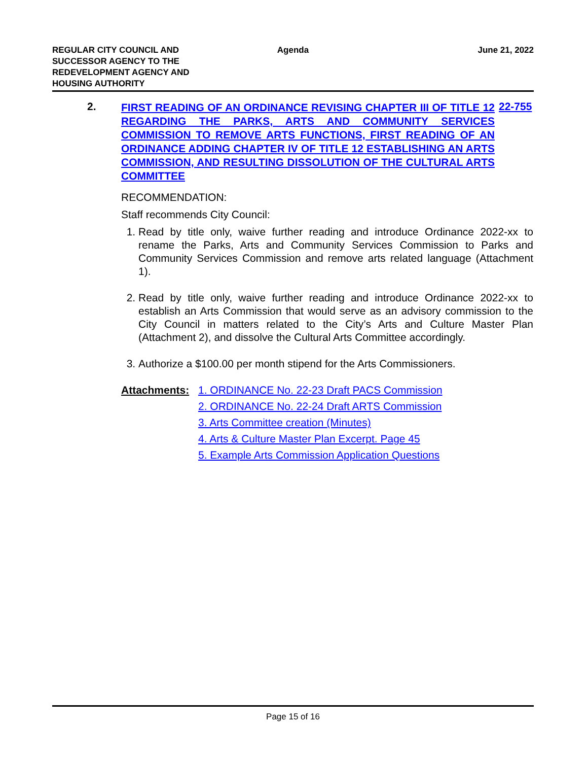REGULAR CITY COUNCIL AND
SUCCESSOR AGENCY TO THE
REDEVELOPMENT AGENCY AND
HOUSING AUTHORITY
Agenda June 21, 2022
2.
FIRST READING OF AN ORDINANCE REVISING CHAPTER III OF TITLE 12 REGARDING THE PARKS, ARTS AND COMMUNITY SERVICES COMMISSION TO REMOVE ARTS FUNCTIONS, FIRST READING OF AN ORDINANCE ADDING CHAPTER IV OF TITLE 12 ESTABLISHING AN ARTS COMMISSION, AND RESULTING DISSOLUTION OF THE CULTURAL ARTS COMMITTEE
22-755
RECOMMENDATION:
Staff recommends City Council:
1. Read by title only, waive further reading and introduce Ordinance 2022-xx to rename the Parks, Arts and Community Services Commission to Parks and Community Services Commission and remove arts related language (Attachment 1).
2. Read by title only, waive further reading and introduce Ordinance 2022-xx to establish an Arts Commission that would serve as an advisory commission to the City Council in matters related to the City’s Arts and Culture Master Plan (Attachment 2), and dissolve the Cultural Arts Committee accordingly.
3. Authorize a $100.00 per month stipend for the Arts Commissioners.
Attachments: 1. ORDINANCE No. 22-23 Draft PACS Commission
2. ORDINANCE No. 22-24 Draft ARTS Commission
3. Arts Committee creation (Minutes)
4. Arts & Culture Master Plan Excerpt. Page 45
5. Example Arts Commission Application Questions
Page 15 of 16